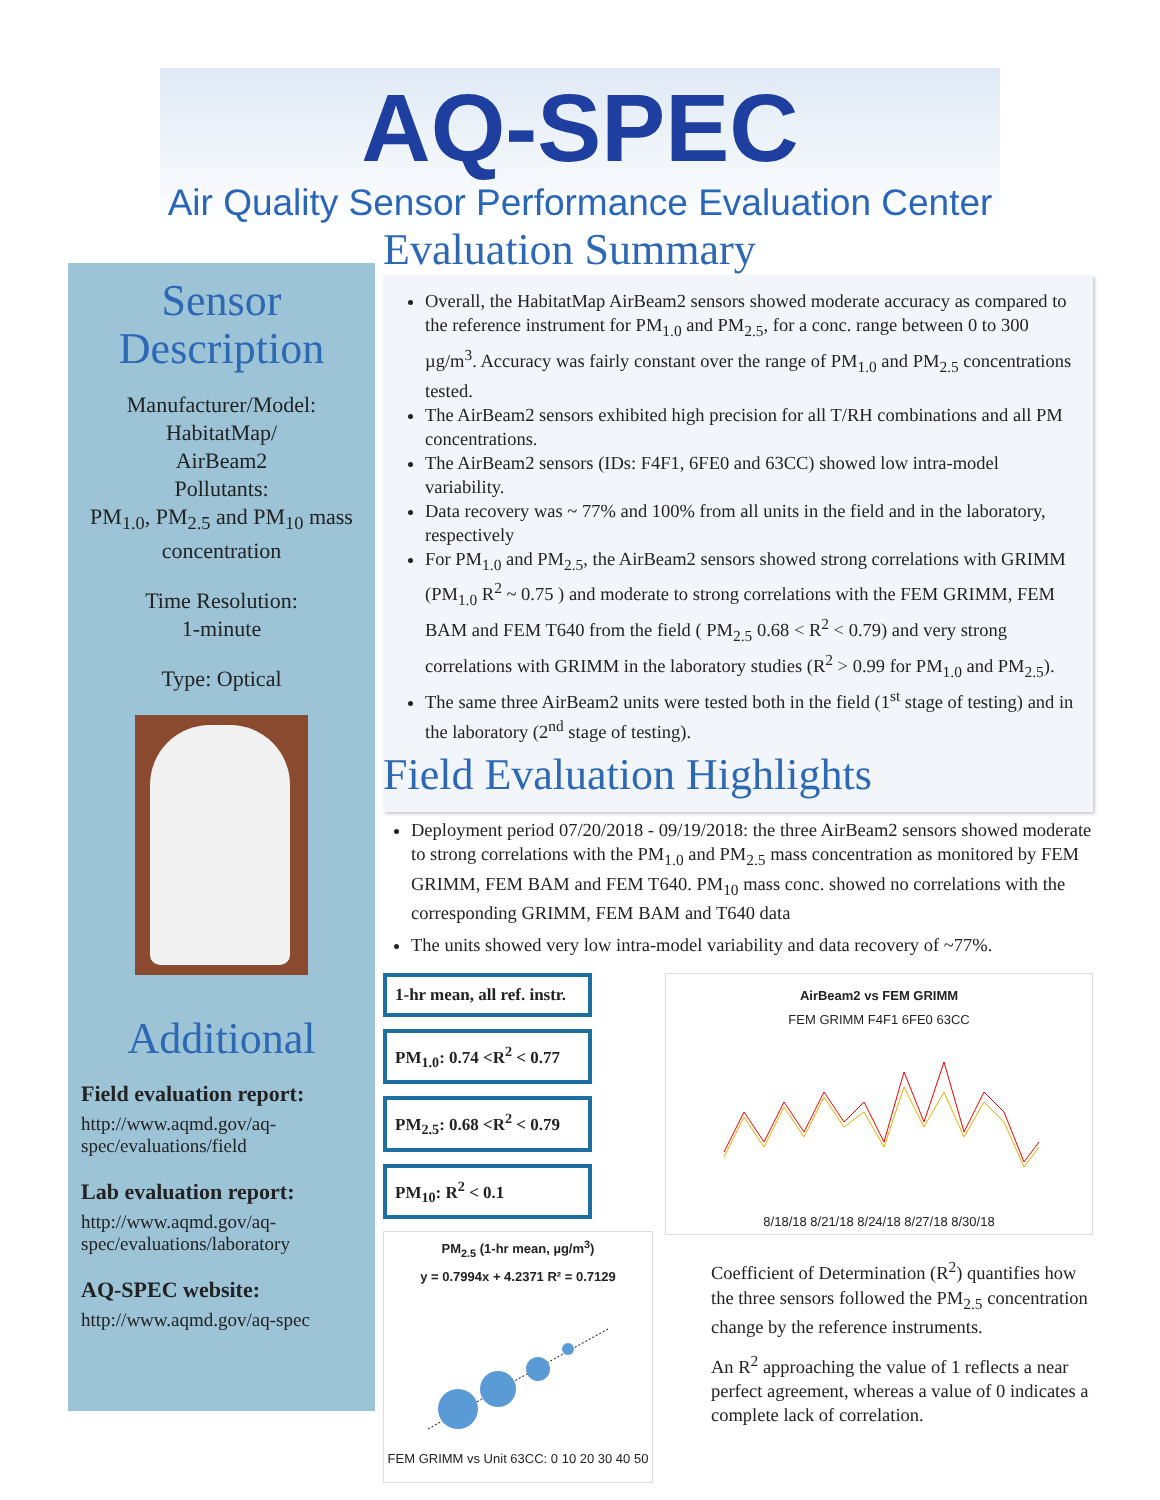AQ-SPEC
Air Quality Sensor Performance Evaluation Center
Sensor
Description
Manufacturer/Model:
HabitatMap/
AirBeam2
Pollutants:
PM<sub>1.0</sub>, PM<sub>2.5</sub> and PM<sub>10</sub> mass concentration
Time Resolution:
1-minute
Type: Optical
Additional
Field evaluation report:
http://www.aqmd.gov/aq-spec/evaluations/field
Lab evaluation report:
http://www.aqmd.gov/aq-spec/evaluations/laboratory
AQ-SPEC website:
http://www.aqmd.gov/aq-spec
Evaluation Summary
Overall, the HabitatMap AirBeam2 sensors showed moderate accuracy as compared to the reference instrument for PM<sub>1.0</sub> and PM<sub>2.5</sub>, for a conc. range between 0 to 300 µg/m<sup>3</sup>. Accuracy was fairly constant over the range of PM<sub>1.0</sub> and PM<sub>2.5</sub> concentrations tested.
The AirBeam2 sensors exhibited high precision for all T/RH combinations and all PM concentrations.
The AirBeam2 sensors (IDs: F4F1, 6FE0 and 63CC) showed low intra-model variability.
Data recovery was ~ 77% and 100% from all units in the field and in the laboratory, respectively
For PM<sub>1.0</sub> and PM<sub>2.5</sub>, the AirBeam2 sensors showed strong correlations with GRIMM (PM<sub>1.0</sub> R<sup>2</sup> ~ 0.75 ) and moderate to strong correlations with the FEM GRIMM, FEM BAM and FEM T640 from the field ( PM<sub>2.5</sub> 0.68 < R<sup>2</sup> < 0.79) and very strong correlations with GRIMM in the laboratory studies (R<sup>2</sup> > 0.99 for PM<sub>1.0</sub> and PM<sub>2.5</sub>).
The same three AirBeam2 units were tested both in the field (1<sup>st</sup> stage of testing) and in the laboratory (2<sup>nd</sup> stage of testing).
Field Evaluation Highlights
Deployment period 07/20/2018 - 09/19/2018: the three AirBeam2 sensors showed moderate to strong correlations with the PM<sub>1.0</sub> and PM<sub>2.5</sub> mass concentration as monitored by FEM GRIMM, FEM BAM and FEM T640. PM<sub>10</sub> mass conc. showed no correlations with the corresponding GRIMM, FEM BAM and T640 data
The units showed very low intra-model variability and data recovery of ~77%.
1-hr mean, all ref. instr.
PM<sub>1.0</sub>: 0.74 <R<sup>2</sup> < 0.77
PM<sub>2.5</sub>: 0.68 <R<sup>2</sup> < 0.79
PM<sub>10</sub>: R<sup>2</sup> < 0.1
PM<sub>2.5</sub> (1-hr mean, µg/m<sup>3</sup>)
y = 0.7994x + 4.2371 R² = 0.7129
FEM GRIMM vs Unit 63CC: 0 10 20 30 40 50
AirBeam2 vs FEM GRIMM
FEM GRIMM F4F1 6FE0 63CC
8/18/18 8/21/18 8/24/18 8/27/18 8/30/18
Coefficient of Determination (R<sup>2</sup>) quantifies how the three sensors followed the PM<sub>2.5</sub> concentration change by the reference instruments.
An R<sup>2</sup> approaching the value of 1 reflects a near perfect agreement, whereas a value of 0 indicates a complete lack of correlation.